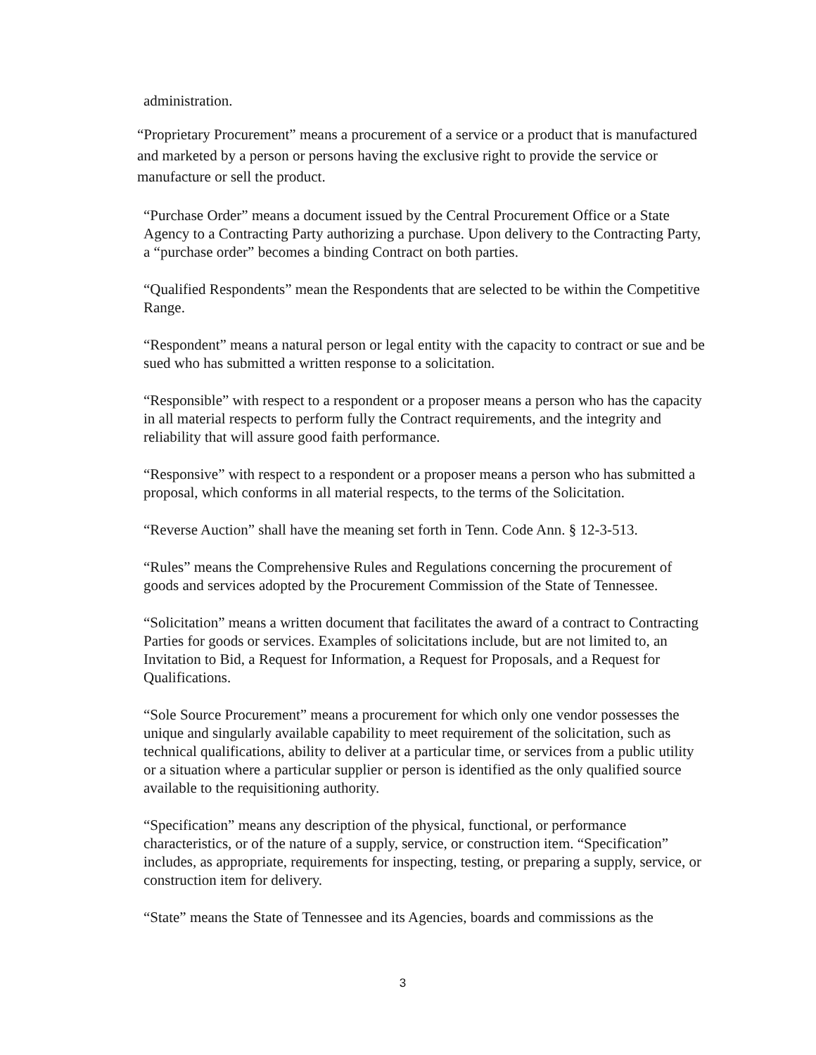administration.
“Proprietary Procurement” means a procurement of a service or a product that is manufactured and marketed by a person or persons having the exclusive right to provide the service or manufacture or sell the product.
“Purchase Order” means a document issued by the Central Procurement Office or a State Agency to a Contracting Party authorizing a purchase. Upon delivery to the Contracting Party, a “purchase order” becomes a binding Contract on both parties.
“Qualified Respondents” mean the Respondents that are selected to be within the Competitive Range.
“Respondent” means a natural person or legal entity with the capacity to contract or sue and be sued who has submitted a written response to a solicitation.
“Responsible” with respect to a respondent or a proposer means a person who has the capacity in all material respects to perform fully the Contract requirements, and the integrity and reliability that will assure good faith performance.
“Responsive” with respect to a respondent or a proposer means a person who has submitted a proposal, which conforms in all material respects, to the terms of the Solicitation.
“Reverse Auction” shall have the meaning set forth in Tenn. Code Ann. § 12-3-513.
“Rules” means the Comprehensive Rules and Regulations concerning the procurement of goods and services adopted by the Procurement Commission of the State of Tennessee.
“Solicitation” means a written document that facilitates the award of a contract to Contracting Parties for goods or services. Examples of solicitations include, but are not limited to, an Invitation to Bid, a Request for Information, a Request for Proposals, and a Request for Qualifications.
“Sole Source Procurement” means a procurement for which only one vendor possesses the unique and singularly available capability to meet requirement of the solicitation, such as technical qualifications, ability to deliver at a particular time, or services from a public utility or a situation where a particular supplier or person is identified as the only qualified source available to the requisitioning authority.
“Specification” means any description of the physical, functional, or performance characteristics, or of the nature of a supply, service, or construction item. “Specification” includes, as appropriate, requirements for inspecting, testing, or preparing a supply, service, or construction item for delivery.
“State” means the State of Tennessee and its Agencies, boards and commissions as the
3